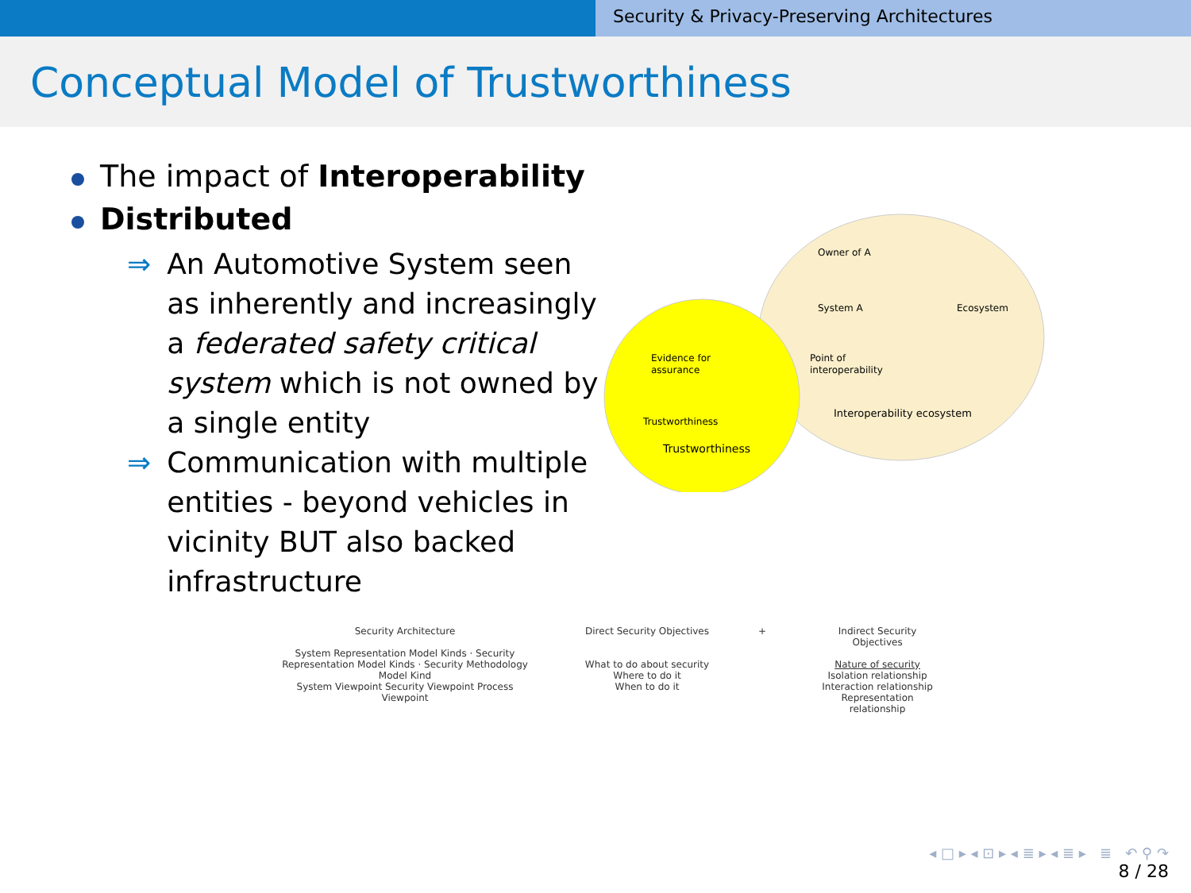Security & Privacy-Preserving Architectures
Conceptual Model of Trustworthiness
The impact of Interoperability
Distributed
⇒ An Automotive System seen as inherently and increasingly a federated safety critical system which is not owned by a single entity
⇒ Communication with multiple entities - beyond vehicles in vicinity BUT also backed infrastructure
Owner of A
System A
Ecosystem
Point of
interoperability
Evidence for
assurance
Trustworthiness
Interoperability ecosystem
Trustworthiness
Security Architecture
System Representation Model Kinds · Security Representation Model Kinds · Security Methodology Model Kind
System Viewpoint Security Viewpoint Process Viewpoint
Direct Security Objectives
What to do about security
Where to do it
When to do it
+ Indirect Security Objectives
Nature of security
Isolation relationship
Interaction relationship
Representation relationship
◂ □ ▸ ◂ ⊡ ▸ ◂ ≣ ▸ ◂ ≣ ▸ ≣ ↶ ⚲ ↷
8 / 28